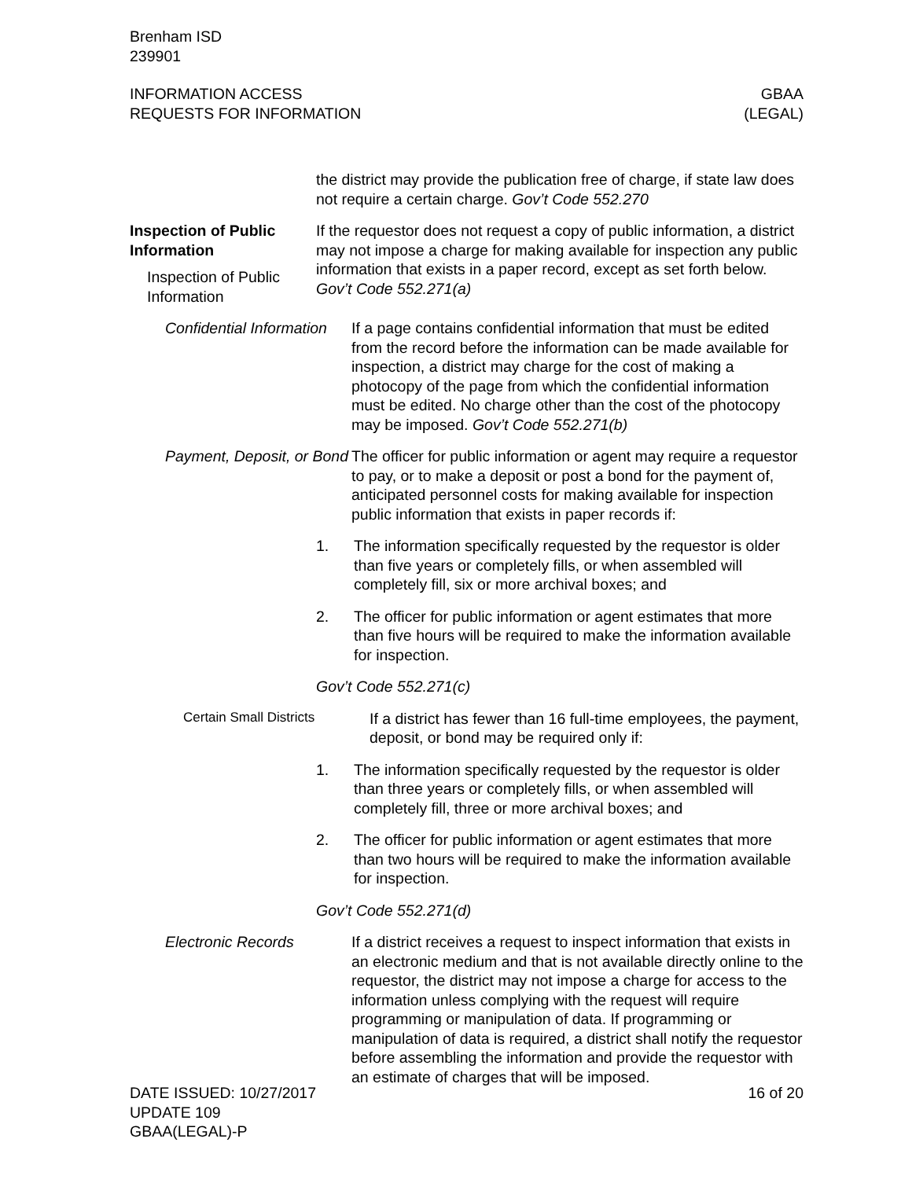Brenham ISD
239901
INFORMATION ACCESS
REQUESTS FOR INFORMATION
GBAA
(LEGAL)
the district may provide the publication free of charge, if state law does not require a certain charge. Gov’t Code 552.270
Inspection of Public Information
Inspection of Public Information
If the requestor does not request a copy of public information, a district may not impose a charge for making available for inspection any public information that exists in a paper record, except as set forth below. Gov’t Code 552.271(a)
Confidential Information
If a page contains confidential information that must be edited from the record before the information can be made available for inspection, a district may charge for the cost of making a photocopy of the page from which the confidential information must be edited. No charge other than the cost of the photocopy may be imposed. Gov’t Code 552.271(b)
Payment, Deposit, or Bond
The officer for public information or agent may require a requestor to pay, or to make a deposit or post a bond for the payment of, anticipated personnel costs for making available for inspection public information that exists in paper records if:
1. The information specifically requested by the requestor is older than five years or completely fills, or when assembled will completely fill, six or more archival boxes; and
2. The officer for public information or agent estimates that more than five hours will be required to make the information available for inspection.
Gov’t Code 552.271(c)
Certain Small Districts
If a district has fewer than 16 full-time employees, the payment, deposit, or bond may be required only if:
1. The information specifically requested by the requestor is older than three years or completely fills, or when assembled will completely fill, three or more archival boxes; and
2. The officer for public information or agent estimates that more than two hours will be required to make the information available for inspection.
Gov’t Code 552.271(d)
Electronic Records If a district receives a request to inspect information that exists in an electronic medium and that is not available directly online to the requestor, the district may not impose a charge for access to the information unless complying with the request will require programming or manipulation of data. If programming or manipulation of data is required, a district shall notify the requestor before assembling the information and provide the requestor with an estimate of charges that will be imposed.
DATE ISSUED: 10/27/2017
UPDATE 109
GBAA(LEGAL)-P
16 of 20